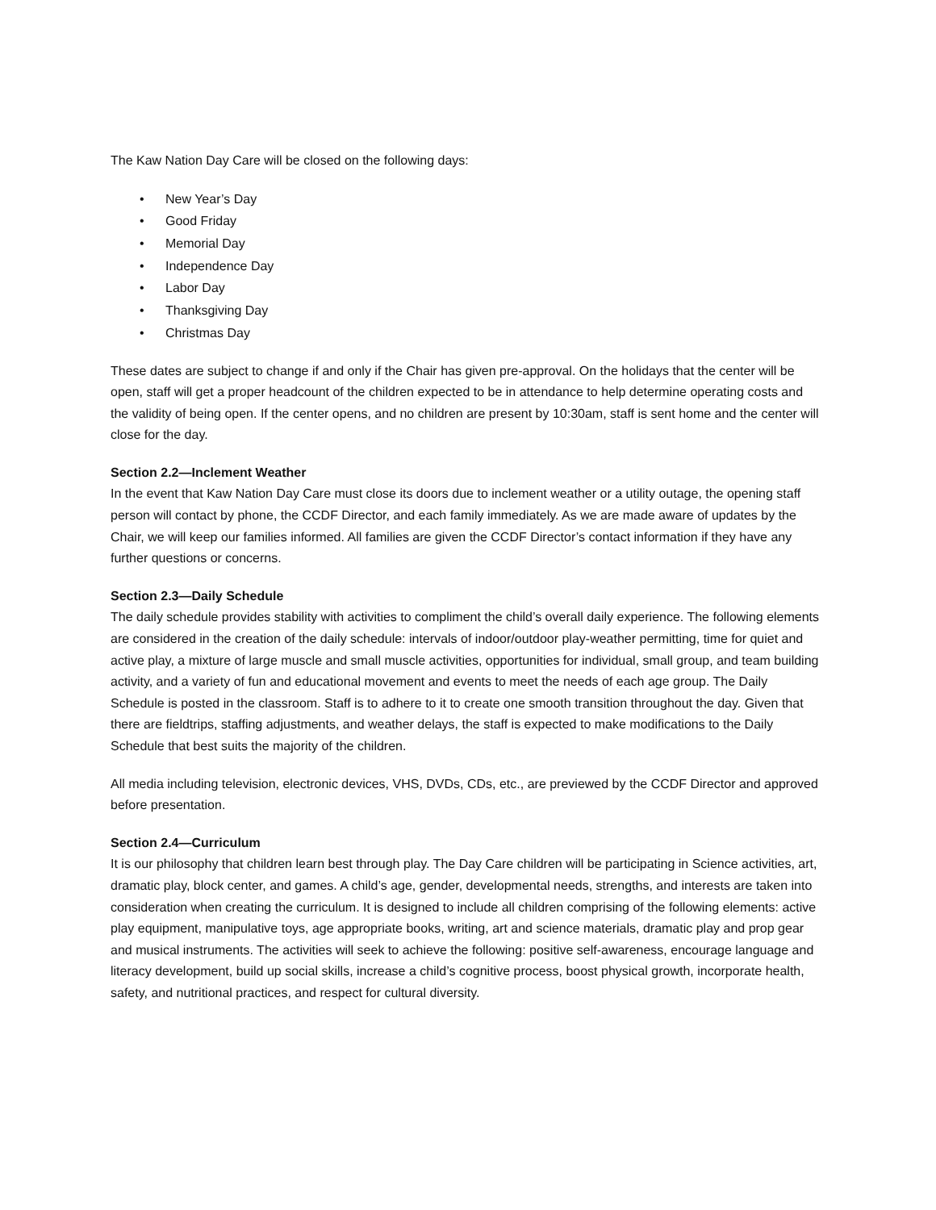The Kaw Nation Day Care will be closed on the following days:
• New Year’s Day
• Good Friday
• Memorial Day
• Independence Day
• Labor Day
• Thanksgiving Day
• Christmas Day
These dates are subject to change if and only if the Chair has given pre-approval. On the holidays that the center will be open, staff will get a proper headcount of the children expected to be in attendance to help determine operating costs and the validity of being open. If the center opens, and no children are present by 10:30am, staff is sent home and the center will close for the day.
Section 2.2—Inclement Weather
In the event that Kaw Nation Day Care must close its doors due to inclement weather or a utility outage, the opening staff person will contact by phone, the CCDF Director, and each family immediately. As we are made aware of updates by the Chair, we will keep our families informed. All families are given the CCDF Director’s contact information if they have any further questions or concerns.
Section 2.3—Daily Schedule
The daily schedule provides stability with activities to compliment the child’s overall daily experience. The following elements are considered in the creation of the daily schedule: intervals of indoor/outdoor play-weather permitting, time for quiet and active play, a mixture of large muscle and small muscle activities, opportunities for individual, small group, and team building activity, and a variety of fun and educational movement and events to meet the needs of each age group. The Daily Schedule is posted in the classroom. Staff is to adhere to it to create one smooth transition throughout the day. Given that there are fieldtrips, staffing adjustments, and weather delays, the staff is expected to make modifications to the Daily Schedule that best suits the majority of the children.
All media including television, electronic devices, VHS, DVDs, CDs, etc., are previewed by the CCDF Director and approved before presentation.
Section 2.4—Curriculum
It is our philosophy that children learn best through play. The Day Care children will be participating in Science activities, art, dramatic play, block center, and games. A child’s age, gender, developmental needs, strengths, and interests are taken into consideration when creating the curriculum. It is designed to include all children comprising of the following elements: active play equipment, manipulative toys, age appropriate books, writing, art and science materials, dramatic play and prop gear and musical instruments. The activities will seek to achieve the following: positive self-awareness, encourage language and literacy development, build up social skills, increase a child’s cognitive process, boost physical growth, incorporate health, safety, and nutritional practices, and respect for cultural diversity.